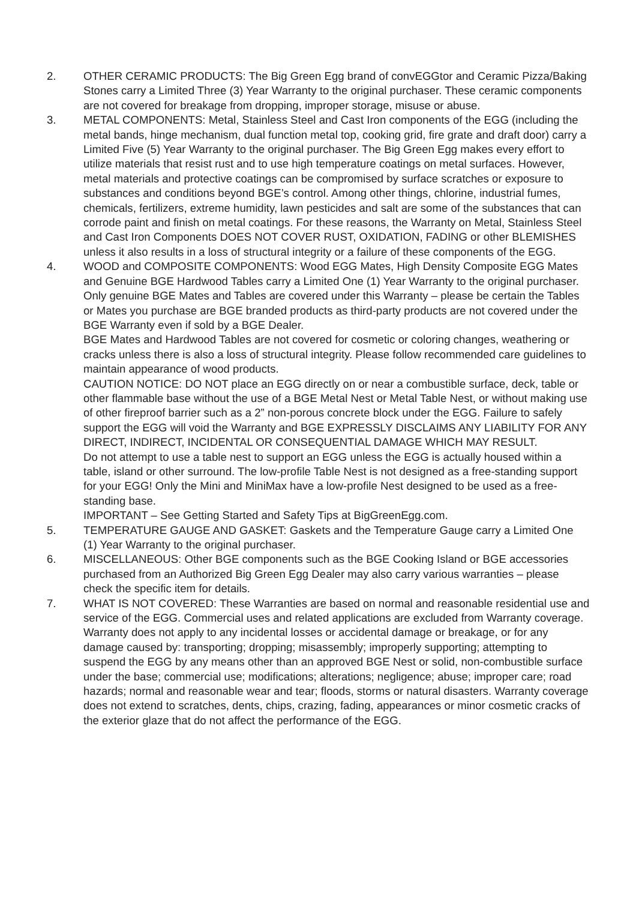2. OTHER CERAMIC PRODUCTS: The Big Green Egg brand of convEGGtor and Ceramic Pizza/Baking Stones carry a Limited Three (3) Year Warranty to the original purchaser. These ceramic components are not covered for breakage from dropping, improper storage, misuse or abuse.
3. METAL COMPONENTS: Metal, Stainless Steel and Cast Iron components of the EGG (including the metal bands, hinge mechanism, dual function metal top, cooking grid, fire grate and draft door) carry a Limited Five (5) Year Warranty to the original purchaser. The Big Green Egg makes every effort to utilize materials that resist rust and to use high temperature coatings on metal surfaces. However, metal materials and protective coatings can be compromised by surface scratches or exposure to substances and conditions beyond BGE’s control. Among other things, chlorine, industrial fumes, chemicals, fertilizers, extreme humidity, lawn pesticides and salt are some of the substances that can corrode paint and finish on metal coatings. For these reasons, the Warranty on Metal, Stainless Steel and Cast Iron Components DOES NOT COVER RUST, OXIDATION, FADING or other BLEMISHES unless it also results in a loss of structural integrity or a failure of these components of the EGG.
4. WOOD and COMPOSITE COMPONENTS: Wood EGG Mates, High Density Composite EGG Mates and Genuine BGE Hardwood Tables carry a Limited One (1) Year Warranty to the original purchaser. Only genuine BGE Mates and Tables are covered under this Warranty – please be certain the Tables or Mates you purchase are BGE branded products as third-party products are not covered under the BGE Warranty even if sold by a BGE Dealer.
BGE Mates and Hardwood Tables are not covered for cosmetic or coloring changes, weathering or cracks unless there is also a loss of structural integrity. Please follow recommended care guidelines to maintain appearance of wood products.
CAUTION NOTICE: DO NOT place an EGG directly on or near a combustible surface, deck, table or other flammable base without the use of a BGE Metal Nest or Metal Table Nest, or without making use of other fireproof barrier such as a 2” non-porous concrete block under the EGG. Failure to safely support the EGG will void the Warranty and BGE EXPRESSLY DISCLAIMS ANY LIABILITY FOR ANY DIRECT, INDIRECT, INCIDENTAL OR CONSEQUENTIAL DAMAGE WHICH MAY RESULT.
Do not attempt to use a table nest to support an EGG unless the EGG is actually housed within a table, island or other surround. The low-profile Table Nest is not designed as a free-standing support for your EGG! Only the Mini and MiniMax have a low-profile Nest designed to be used as a free-standing base.
IMPORTANT – See Getting Started and Safety Tips at BigGreenEgg.com.
5. TEMPERATURE GAUGE AND GASKET: Gaskets and the Temperature Gauge carry a Limited One (1) Year Warranty to the original purchaser.
6. MISCELLANEOUS: Other BGE components such as the BGE Cooking Island or BGE accessories purchased from an Authorized Big Green Egg Dealer may also carry various warranties – please check the specific item for details.
7. WHAT IS NOT COVERED: These Warranties are based on normal and reasonable residential use and service of the EGG. Commercial uses and related applications are excluded from Warranty coverage. Warranty does not apply to any incidental losses or accidental damage or breakage, or for any damage caused by: transporting; dropping; misassembly; improperly supporting; attempting to suspend the EGG by any means other than an approved BGE Nest or solid, non-combustible surface under the base; commercial use; modifications; alterations; negligence; abuse; improper care; road hazards; normal and reasonable wear and tear; floods, storms or natural disasters. Warranty coverage does not extend to scratches, dents, chips, crazing, fading, appearances or minor cosmetic cracks of the exterior glaze that do not affect the performance of the EGG.